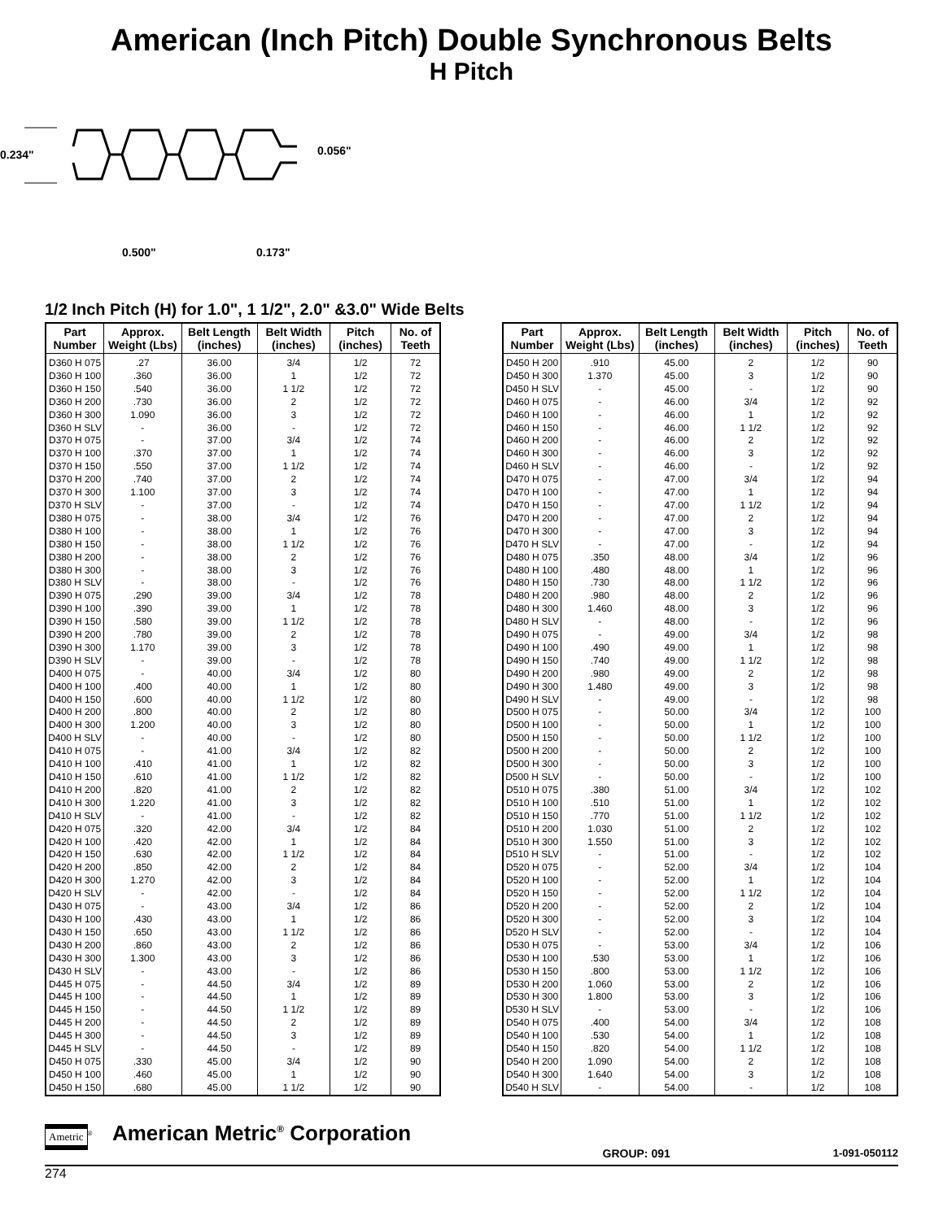American (Inch Pitch) Double Synchronous Belts
H Pitch
0.234"
0.056"
0.500"
0.173"
1/2 Inch Pitch (H) for 1.0", 1 1/2", 2.0" &3.0" Wide Belts
| Part Number | Approx. Weight (Lbs) | Belt Length (inches) | Belt Width (inches) | Pitch (inches) | No. of Teeth |
| --- | --- | --- | --- | --- | --- |
| D360 H 075 | .27 | 36.00 | 3/4 | 1/2 | 72 |
| D360 H 100 | .360 | 36.00 | 1 | 1/2 | 72 |
| D360 H 150 | .540 | 36.00 | 1 1/2 | 1/2 | 72 |
| D360 H 200 | .730 | 36.00 | 2 | 1/2 | 72 |
| D360 H 300 | 1.090 | 36.00 | 3 | 1/2 | 72 |
| D360 H SLV | - | 36.00 | - | 1/2 | 72 |
| D370 H 075 | - | 37.00 | 3/4 | 1/2 | 74 |
| D370 H 100 | .370 | 37.00 | 1 | 1/2 | 74 |
| D370 H 150 | .550 | 37.00 | 1 1/2 | 1/2 | 74 |
| D370 H 200 | .740 | 37.00 | 2 | 1/2 | 74 |
| D370 H 300 | 1.100 | 37.00 | 3 | 1/2 | 74 |
| D370 H SLV | - | 37.00 | - | 1/2 | 74 |
| D380 H 075 | - | 38.00 | 3/4 | 1/2 | 76 |
| D380 H 100 | - | 38.00 | 1 | 1/2 | 76 |
| D380 H 150 | - | 38.00 | 1 1/2 | 1/2 | 76 |
| D380 H 200 | - | 38.00 | 2 | 1/2 | 76 |
| D380 H 300 | - | 38.00 | 3 | 1/2 | 76 |
| D380 H SLV | - | 38.00 | - | 1/2 | 76 |
| D390 H 075 | .290 | 39.00 | 3/4 | 1/2 | 78 |
| D390 H 100 | .390 | 39.00 | 1 | 1/2 | 78 |
| D390 H 150 | .580 | 39.00 | 1 1/2 | 1/2 | 78 |
| D390 H 200 | .780 | 39.00 | 2 | 1/2 | 78 |
| D390 H 300 | 1.170 | 39.00 | 3 | 1/2 | 78 |
| D390 H SLV | - | 39.00 | - | 1/2 | 78 |
| D400 H 075 | - | 40.00 | 3/4 | 1/2 | 80 |
| D400 H 100 | .400 | 40.00 | 1 | 1/2 | 80 |
| D400 H 150 | .600 | 40.00 | 1 1/2 | 1/2 | 80 |
| D400 H 200 | .800 | 40.00 | 2 | 1/2 | 80 |
| D400 H 300 | 1.200 | 40.00 | 3 | 1/2 | 80 |
| D400 H SLV | - | 40.00 | - | 1/2 | 80 |
| D410 H 075 | - | 41.00 | 3/4 | 1/2 | 82 |
| D410 H 100 | .410 | 41.00 | 1 | 1/2 | 82 |
| D410 H 150 | .610 | 41.00 | 1 1/2 | 1/2 | 82 |
| D410 H 200 | .820 | 41.00 | 2 | 1/2 | 82 |
| D410 H 300 | 1.220 | 41.00 | 3 | 1/2 | 82 |
| D410 H SLV | - | 41.00 | - | 1/2 | 82 |
| D420 H 075 | .320 | 42.00 | 3/4 | 1/2 | 84 |
| D420 H 100 | .420 | 42.00 | 1 | 1/2 | 84 |
| D420 H 150 | .630 | 42.00 | 1 1/2 | 1/2 | 84 |
| D420 H 200 | .850 | 42.00 | 2 | 1/2 | 84 |
| D420 H 300 | 1.270 | 42.00 | 3 | 1/2 | 84 |
| D420 H SLV | - | 42.00 | - | 1/2 | 84 |
| D430 H 075 | - | 43.00 | 3/4 | 1/2 | 86 |
| D430 H 100 | .430 | 43.00 | 1 | 1/2 | 86 |
| D430 H 150 | .650 | 43.00 | 1 1/2 | 1/2 | 86 |
| D430 H 200 | .860 | 43.00 | 2 | 1/2 | 86 |
| D430 H 300 | 1.300 | 43.00 | 3 | 1/2 | 86 |
| D430 H SLV | - | 43.00 | - | 1/2 | 86 |
| D445 H 075 | - | 44.50 | 3/4 | 1/2 | 89 |
| D445 H 100 | - | 44.50 | 1 | 1/2 | 89 |
| D445 H 150 | - | 44.50 | 1 1/2 | 1/2 | 89 |
| D445 H 200 | - | 44.50 | 2 | 1/2 | 89 |
| D445 H 300 | - | 44.50 | 3 | 1/2 | 89 |
| D445 H SLV | - | 44.50 | - | 1/2 | 89 |
| D450 H 075 | .330 | 45.00 | 3/4 | 1/2 | 90 |
| D450 H 100 | .460 | 45.00 | 1 | 1/2 | 90 |
| D450 H 150 | .680 | 45.00 | 1 1/2 | 1/2 | 90 |
| Part Number | Approx. Weight (Lbs) | Belt Length (inches) | Belt Width (inches) | Pitch (inches) | No. of Teeth |
| --- | --- | --- | --- | --- | --- |
| D450 H 200 | .910 | 45.00 | 2 | 1/2 | 90 |
| D450 H 300 | 1.370 | 45.00 | 3 | 1/2 | 90 |
| D450 H SLV | - | 45.00 | - | 1/2 | 90 |
| D460 H 075 | - | 46.00 | 3/4 | 1/2 | 92 |
| D460 H 100 | - | 46.00 | 1 | 1/2 | 92 |
| D460 H 150 | - | 46.00 | 1 1/2 | 1/2 | 92 |
| D460 H 200 | - | 46.00 | 2 | 1/2 | 92 |
| D460 H 300 | - | 46.00 | 3 | 1/2 | 92 |
| D460 H SLV | - | 46.00 | - | 1/2 | 92 |
| D470 H 075 | - | 47.00 | 3/4 | 1/2 | 94 |
| D470 H 100 | - | 47.00 | 1 | 1/2 | 94 |
| D470 H 150 | - | 47.00 | 1 1/2 | 1/2 | 94 |
| D470 H 200 | - | 47.00 | 2 | 1/2 | 94 |
| D470 H 300 | - | 47.00 | 3 | 1/2 | 94 |
| D470 H SLV | - | 47.00 | - | 1/2 | 94 |
| D480 H 075 | .350 | 48.00 | 3/4 | 1/2 | 96 |
| D480 H 100 | .480 | 48.00 | 1 | 1/2 | 96 |
| D480 H 150 | .730 | 48.00 | 1 1/2 | 1/2 | 96 |
| D480 H 200 | .980 | 48.00 | 2 | 1/2 | 96 |
| D480 H 300 | 1.460 | 48.00 | 3 | 1/2 | 96 |
| D480 H SLV | - | 48.00 | - | 1/2 | 96 |
| D490 H 075 | - | 49.00 | 3/4 | 1/2 | 98 |
| D490 H 100 | .490 | 49.00 | 1 | 1/2 | 98 |
| D490 H 150 | .740 | 49.00 | 1 1/2 | 1/2 | 98 |
| D490 H 200 | .980 | 49.00 | 2 | 1/2 | 98 |
| D490 H 300 | 1.480 | 49.00 | 3 | 1/2 | 98 |
| D490 H SLV | - | 49.00 | - | 1/2 | 98 |
| D500 H 075 | - | 50.00 | 3/4 | 1/2 | 100 |
| D500 H 100 | - | 50.00 | 1 | 1/2 | 100 |
| D500 H 150 | - | 50.00 | 1 1/2 | 1/2 | 100 |
| D500 H 200 | - | 50.00 | 2 | 1/2 | 100 |
| D500 H 300 | - | 50.00 | 3 | 1/2 | 100 |
| D500 H SLV | - | 50.00 | - | 1/2 | 100 |
| D510 H 075 | .380 | 51.00 | 3/4 | 1/2 | 102 |
| D510 H 100 | .510 | 51.00 | 1 | 1/2 | 102 |
| D510 H 150 | .770 | 51.00 | 1 1/2 | 1/2 | 102 |
| D510 H 200 | 1.030 | 51.00 | 2 | 1/2 | 102 |
| D510 H 300 | 1.550 | 51.00 | 3 | 1/2 | 102 |
| D510 H SLV | - | 51.00 | - | 1/2 | 102 |
| D520 H 075 | - | 52.00 | 3/4 | 1/2 | 104 |
| D520 H 100 | - | 52.00 | 1 | 1/2 | 104 |
| D520 H 150 | - | 52.00 | 1 1/2 | 1/2 | 104 |
| D520 H 200 | - | 52.00 | 2 | 1/2 | 104 |
| D520 H 300 | - | 52.00 | 3 | 1/2 | 104 |
| D520 H SLV | - | 52.00 | - | 1/2 | 104 |
| D530 H 075 | - | 53.00 | 3/4 | 1/2 | 106 |
| D530 H 100 | .530 | 53.00 | 1 | 1/2 | 106 |
| D530 H 150 | .800 | 53.00 | 1 1/2 | 1/2 | 106 |
| D530 H 200 | 1.060 | 53.00 | 2 | 1/2 | 106 |
| D530 H 300 | 1.800 | 53.00 | 3 | 1/2 | 106 |
| D530 H SLV | - | 53.00 | - | 1/2 | 106 |
| D540 H 075 | .400 | 54.00 | 3/4 | 1/2 | 108 |
| D540 H 100 | .530 | 54.00 | 1 | 1/2 | 108 |
| D540 H 150 | .820 | 54.00 | 1 1/2 | 1/2 | 108 |
| D540 H 200 | 1.090 | 54.00 | 2 | 1/2 | 108 |
| D540 H 300 | 1.640 | 54.00 | 3 | 1/2 | 108 |
| D540 H SLV | - | 54.00 | - | 1/2 | 108 |
Ametric<sup>®</sup> American Metric<sup>®</sup> Corporation
GROUP: 091 1-091-050112
274